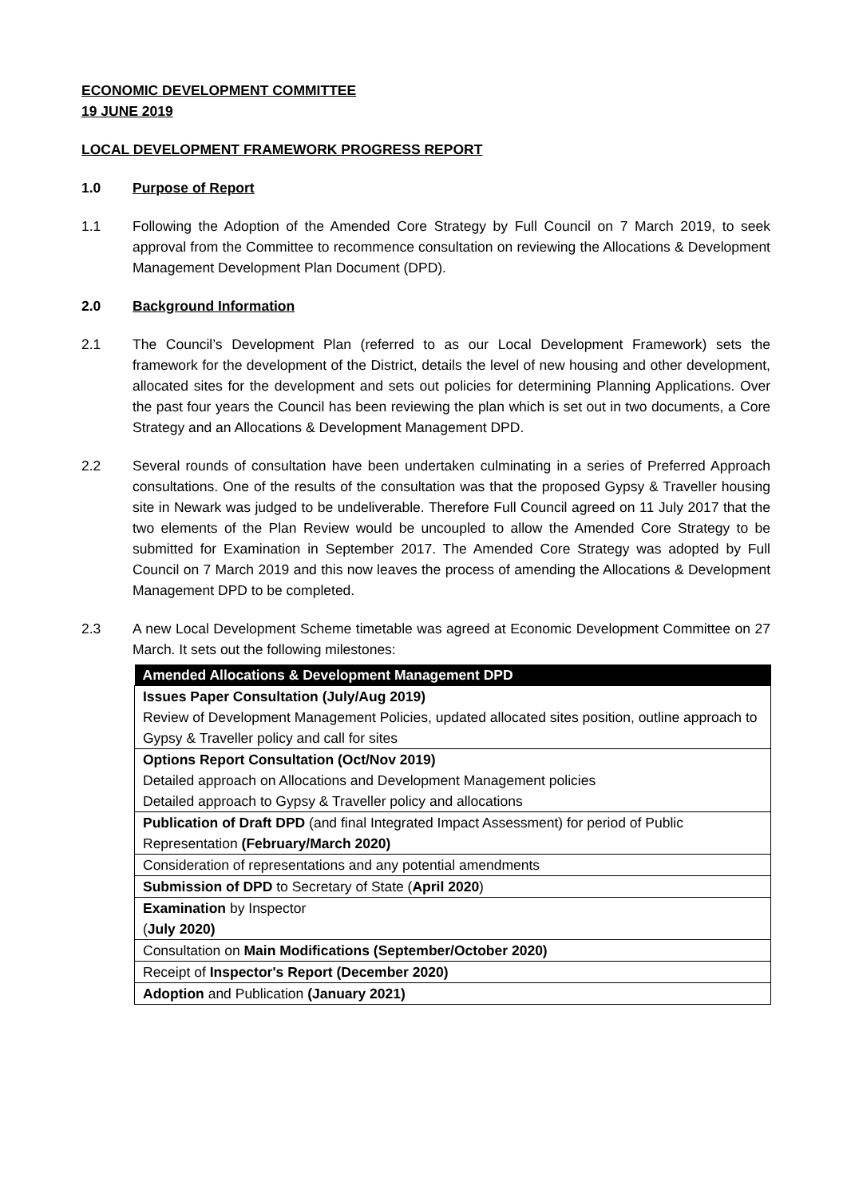ECONOMIC DEVELOPMENT COMMITTEE
19 JUNE 2019
LOCAL DEVELOPMENT FRAMEWORK PROGRESS REPORT
1.0 Purpose of Report
1.1 Following the Adoption of the Amended Core Strategy by Full Council on 7 March 2019, to seek approval from the Committee to recommence consultation on reviewing the Allocations & Development Management Development Plan Document (DPD).
2.0 Background Information
2.1 The Council’s Development Plan (referred to as our Local Development Framework) sets the framework for the development of the District, details the level of new housing and other development, allocated sites for the development and sets out policies for determining Planning Applications. Over the past four years the Council has been reviewing the plan which is set out in two documents, a Core Strategy and an Allocations & Development Management DPD.
2.2 Several rounds of consultation have been undertaken culminating in a series of Preferred Approach consultations. One of the results of the consultation was that the proposed Gypsy & Traveller housing site in Newark was judged to be undeliverable. Therefore Full Council agreed on 11 July 2017 that the two elements of the Plan Review would be uncoupled to allow the Amended Core Strategy to be submitted for Examination in September 2017. The Amended Core Strategy was adopted by Full Council on 7 March 2019 and this now leaves the process of amending the Allocations & Development Management DPD to be completed.
2.3 A new Local Development Scheme timetable was agreed at Economic Development Committee on 27 March. It sets out the following milestones:
| Amended Allocations & Development Management DPD |
| --- |
| Issues Paper Consultation (July/Aug 2019) Review of Development Management Policies, updated allocated sites position, outline approach to Gypsy & Traveller policy and call for sites |
| Options Report Consultation (Oct/Nov 2019) Detailed approach on Allocations and Development Management policies Detailed approach to Gypsy & Traveller policy and allocations |
| Publication of Draft DPD (and final Integrated Impact Assessment) for period of Public Representation (February/March 2020) |
| Consideration of representations and any potential amendments |
| Submission of DPD to Secretary of State ( April 2020 ) |
| Examination by Inspector ( July 2020) |
| Consultation on Main Modifications (September/October 2020) |
| Receipt of Inspector's Report (December 2020) |
| Adoption and Publication (January 2021) |